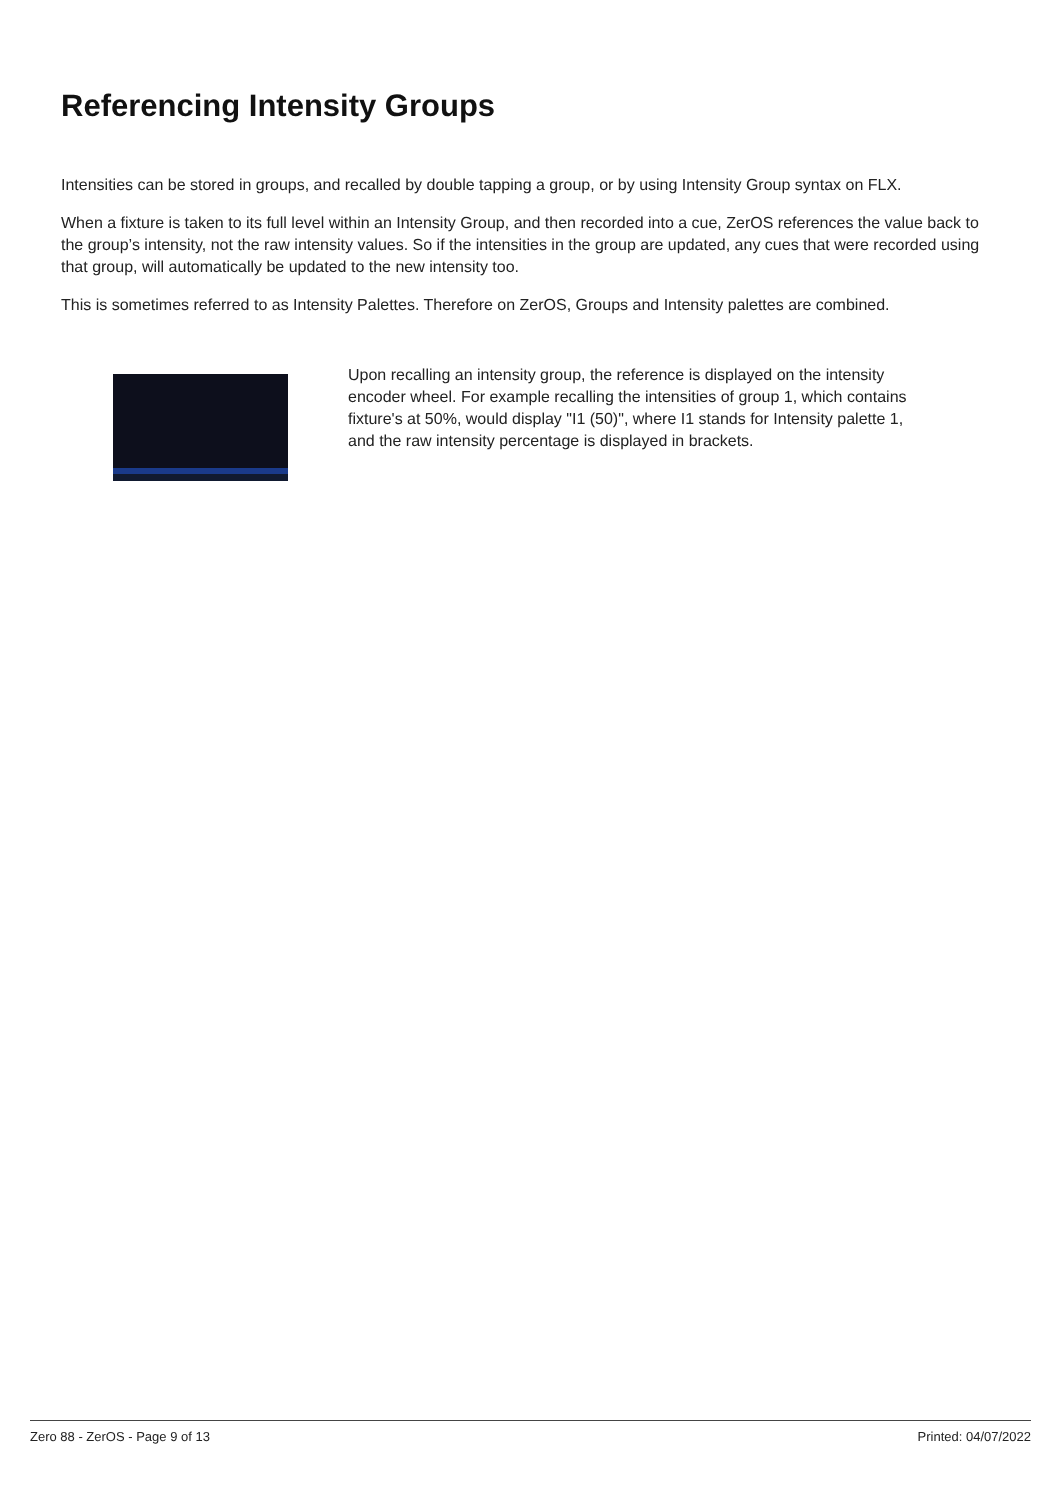Referencing Intensity Groups
Intensities can be stored in groups, and recalled by double tapping a group, or by using Intensity Group syntax on FLX.
When a fixture is taken to its full level within an Intensity Group, and then recorded into a cue, ZerOS references the value back to the group’s intensity, not the raw intensity values. So if the intensities in the group are updated, any cues that were recorded using that group, will automatically be updated to the new intensity too.
This is sometimes referred to as Intensity Palettes. Therefore on ZerOS, Groups and Intensity palettes are combined.
Upon recalling an intensity group, the reference is displayed on the intensity encoder wheel. For example recalling the intensities of group 1, which contains fixture's at 50%, would display "I1 (50)", where I1 stands for Intensity palette 1, and the raw intensity percentage is displayed in brackets.
Zero 88 - ZerOS - Page 9 of 13 Printed: 04/07/2022